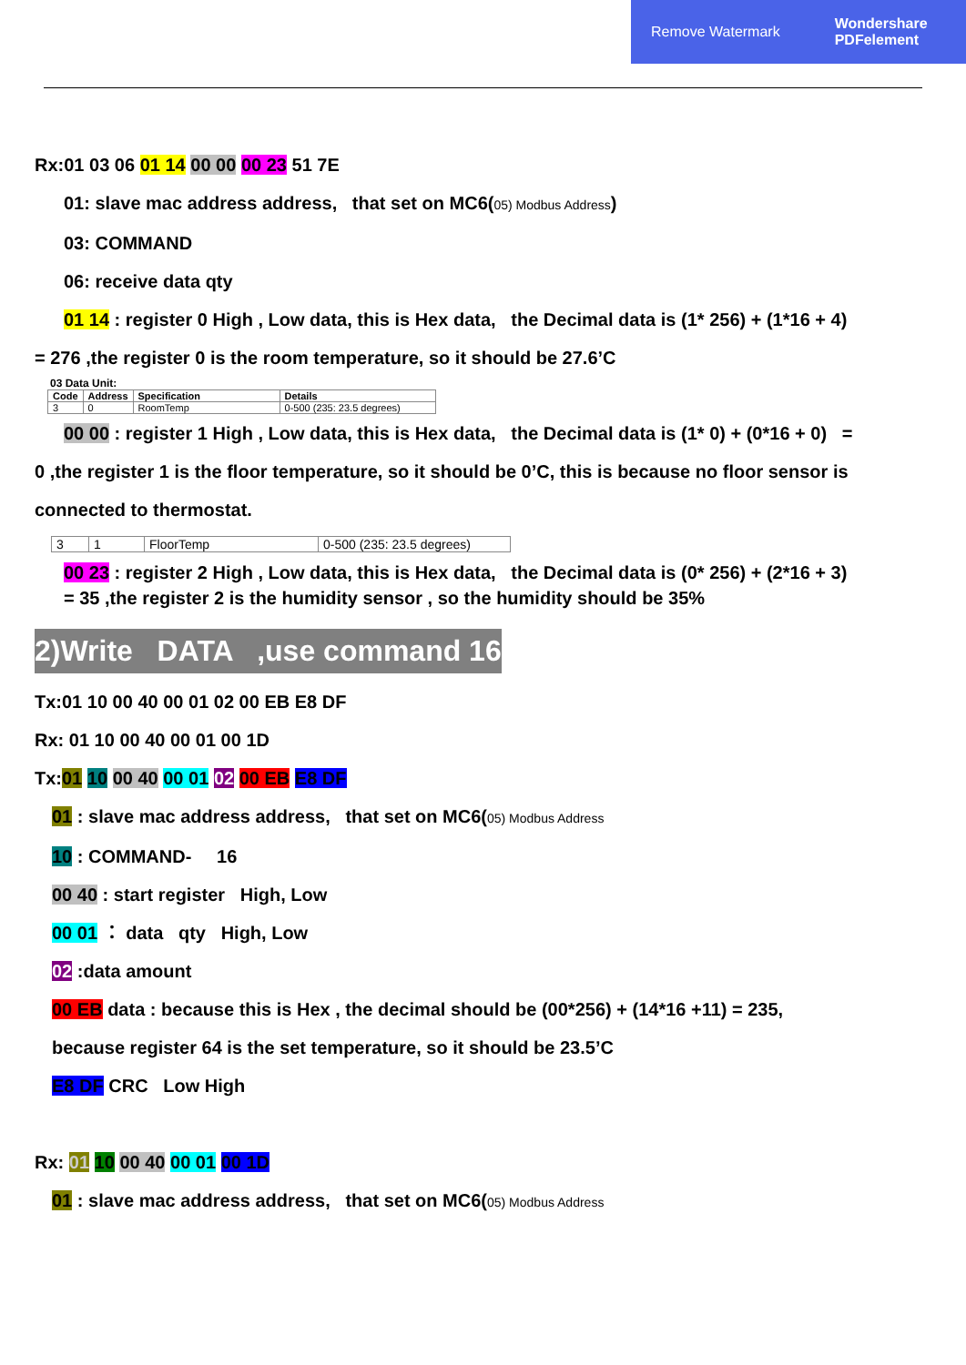Remove Watermark Wondershare
PDFelement
Rx:01 03 06 01 14 00 00 00 23 51 7E
01: slave mac address address, that set on MC6(05) Modbus Address)
03: COMMAND
06: receive data qty
01 14 : register 0 High , Low data, this is Hex data, the Decimal data is (1* 256) + (1*16 + 4)
= 276 ,the register 0 is the room temperature, so it should be 27.6’C
03 Data Unit:
| Code | Address | Specification | Details |
| --- | --- | --- | --- |
| 3 | 0 | RoomTemp | 0-500 (235: 23.5 degrees) |
00 00 : register 1 High , Low data, this is Hex data, the Decimal data is (1* 0) + (0*16 + 0) =
0 ,the register 1 is the floor temperature, so it should be 0’C, this is because no floor sensor is
connected to thermostat.
| 3 | 1 | FloorTemp | 0-500 (235: 23.5 degrees) |
00 23 : register 2 High , Low data, this is Hex data, the Decimal data is (0* 256) + (2*16 + 3)
= 35 ,the register 2 is the humidity sensor , so the humidity should be 35%
2)Write DATA ,use command 16
Tx:01 10 00 40 00 01 02 00 EB E8 DF
Rx: 01 10 00 40 00 01 00 1D
Tx:01 10 00 40 00 01 02 00 EB E8 DF
01 : slave mac address address, that set on MC6(05) Modbus Address
10 : COMMAND- 16
00 40 : start register High, Low
00 01 ： data qty High, Low
02 :data amount
00 EB data : because this is Hex , the decimal should be (00*256) + (14*16 +11) = 235,
because register 64 is the set temperature, so it should be 23.5’C
E8 DF CRC Low High
Rx: 01 10 00 40 00 01 00 1D
01 : slave mac address address, that set on MC6(05) Modbus Address